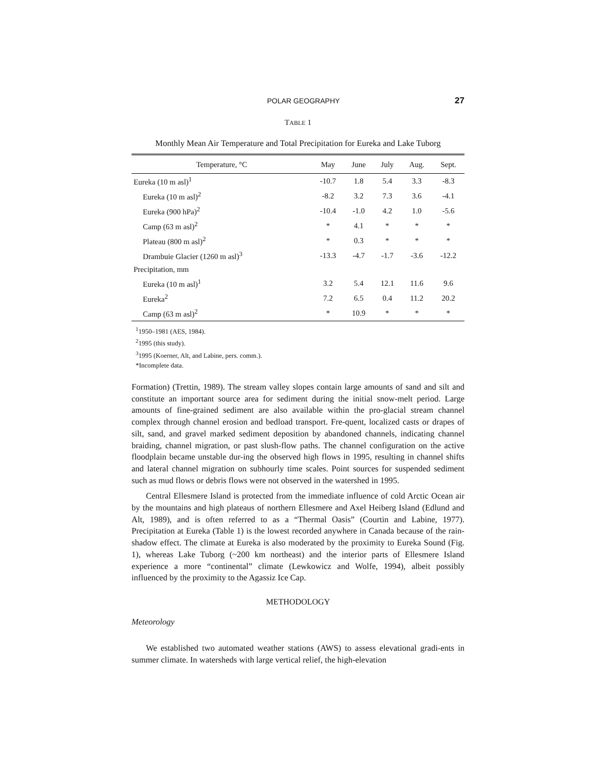POLAR GEOGRAPHY 27
TABLE 1
Monthly Mean Air Temperature and Total Precipitation for Eureka and Lake Tuborg
| Temperature, °C | May | June | July | Aug. | Sept. |
| --- | --- | --- | --- | --- | --- |
| Eureka (10 m asl)<sup>1</sup> | -10.7 | 1.8 | 5.4 | 3.3 | -8.3 |
| Eureka (10 m asl)<sup>2</sup> | -8.2 | 3.2 | 7.3 | 3.6 | -4.1 |
| Eureka (900 hPa)<sup>2</sup> | -10.4 | -1.0 | 4.2 | 1.0 | -5.6 |
| Camp (63 m asl)<sup>2</sup> | * | 4.1 | * | * | * |
| Plateau (800 m asl)<sup>2</sup> | * | 0.3 | * | * | * |
| Drambuie Glacier (1260 m asl)<sup>3</sup> | -13.3 | -4.7 | -1.7 | -3.6 | -12.2 |
| Precipitation, mm | | | | | |
| Eureka (10 m asl)<sup>1</sup> | 3.2 | 5.4 | 12.1 | 11.6 | 9.6 |
| Eureka<sup>2</sup> | 7.2 | 6.5 | 0.4 | 11.2 | 20.2 |
| Camp (63 m asl)<sup>2</sup> | * | 10.9 | * | * | * |
<sup>1</sup> 1950–1981 (AES, 1984).
<sup>2</sup> 1995 (this study).
<sup>3</sup> 1995 (Koerner, Alt, and Labine, pers. comm.).
*Incomplete data.
Formation) (Trettin, 1989). The stream valley slopes contain large amounts of sand and silt and constitute an important source area for sediment during the initial snow-melt period. Large amounts of fine-grained sediment are also available within the pro-glacial stream channel complex through channel erosion and bedload transport. Fre-quent, localized casts or drapes of silt, sand, and gravel marked sediment deposition by abandoned channels, indicating channel braiding, channel migration, or past slush-flow paths. The channel configuration on the active floodplain became unstable dur-ing the observed high flows in 1995, resulting in channel shifts and lateral channel migration on subhourly time scales. Point sources for suspended sediment such as mud flows or debris flows were not observed in the watershed in 1995.
Central Ellesmere Island is protected from the immediate influence of cold Arctic Ocean air by the mountains and high plateaus of northern Ellesmere and Axel Heiberg Island (Edlund and Alt, 1989), and is often referred to as a “Thermal Oasis” (Courtin and Labine, 1977). Precipitation at Eureka (Table 1) is the lowest recorded anywhere in Canada because of the rain-shadow effect. The climate at Eureka is also moderated by the proximity to Eureka Sound (Fig. 1), whereas Lake Tuborg (~200 km northeast) and the interior parts of Ellesmere Island experience a more “continental” climate (Lewkowicz and Wolfe, 1994), albeit possibly influenced by the proximity to the Agassiz Ice Cap.
METHODOLOGY
Meteorology
We established two automated weather stations (AWS) to assess elevational gradi-ents in summer climate. In watersheds with large vertical relief, the high-elevation